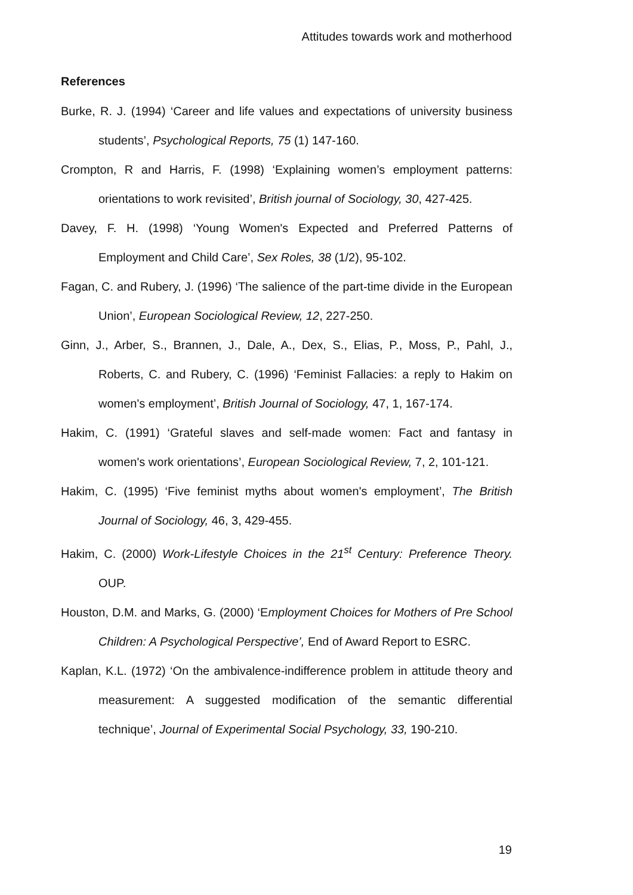Attitudes towards work and motherhood
References
Burke, R. J. (1994) ‘Career and life values and expectations of university business students’, Psychological Reports, 75 (1) 147-160.
Crompton, R and Harris, F. (1998) ‘Explaining women’s employment patterns: orientations to work revisited’, British journal of Sociology, 30, 427-425.
Davey, F. H. (1998) ‘Young Women's Expected and Preferred Patterns of Employment and Child Care’, Sex Roles, 38 (1/2), 95-102.
Fagan, C. and Rubery, J. (1996) ‘The salience of the part-time divide in the European Union’, European Sociological Review, 12, 227-250.
Ginn, J., Arber, S., Brannen, J., Dale, A., Dex, S., Elias, P., Moss, P., Pahl, J., Roberts, C. and Rubery, C. (1996) ‘Feminist Fallacies: a reply to Hakim on women's employment’, British Journal of Sociology, 47, 1, 167-174.
Hakim, C. (1991) ‘Grateful slaves and self-made women: Fact and fantasy in women's work orientations’, European Sociological Review, 7, 2, 101-121.
Hakim, C. (1995) ‘Five feminist myths about women's employment’, The British Journal of Sociology, 46, 3, 429-455.
Hakim, C. (2000) Work-Lifestyle Choices in the 21<sup>st</sup> Century: Preference Theory. OUP.
Houston, D.M. and Marks, G. (2000) ‘Employment Choices for Mothers of Pre School Children: A Psychological Perspective’, End of Award Report to ESRC.
Kaplan, K.L. (1972) ‘On the ambivalence-indifference problem in attitude theory and measurement: A suggested modification of the semantic differential technique’, Journal of Experimental Social Psychology, 33, 190-210.
19